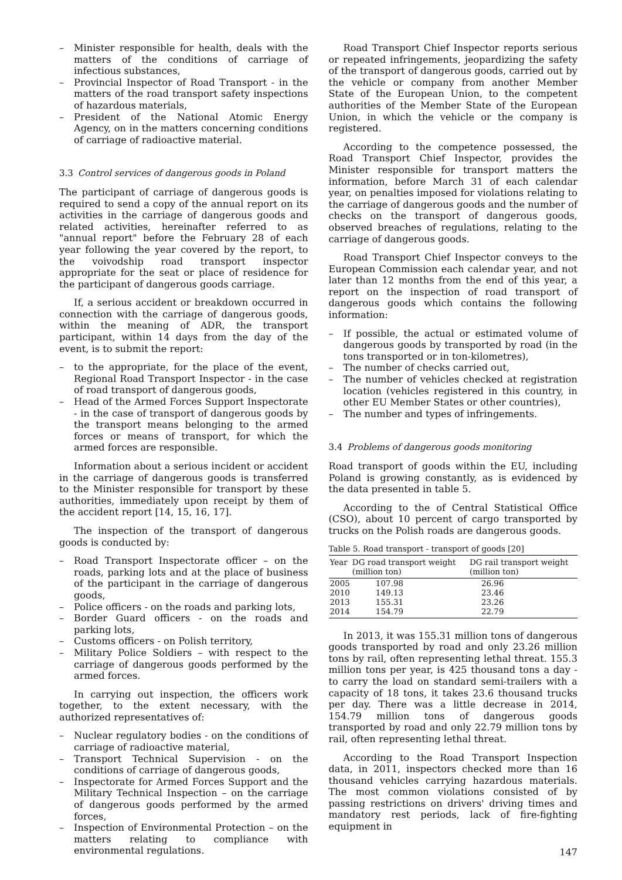– Minister responsible for health, deals with the matters of the conditions of carriage of infectious substances,
– Provincial Inspector of Road Transport - in the matters of the road transport safety inspections of hazardous materials,
– President of the National Atomic Energy Agency, on in the matters concerning conditions of carriage of radioactive material.
3.3 Control services of dangerous goods in Poland
The participant of carriage of dangerous goods is required to send a copy of the annual report on its activities in the carriage of dangerous goods and related activities, hereinafter referred to as "annual report" before the February 28 of each year following the year covered by the report, to the voivodship road transport inspector appropriate for the seat or place of residence for the participant of dangerous goods carriage.
If, a serious accident or breakdown occurred in connection with the carriage of dangerous goods, within the meaning of ADR, the transport participant, within 14 days from the day of the event, is to submit the report:
– to the appropriate, for the place of the event, Regional Road Transport Inspector - in the case of road transport of dangerous goods,
– Head of the Armed Forces Support Inspectorate - in the case of transport of dangerous goods by the transport means belonging to the armed forces or means of transport, for which the armed forces are responsible.
Information about a serious incident or accident in the carriage of dangerous goods is transferred to the Minister responsible for transport by these authorities, immediately upon receipt by them of the accident report [14, 15, 16, 17].
The inspection of the transport of dangerous goods is conducted by:
– Road Transport Inspectorate officer – on the roads, parking lots and at the place of business of the participant in the carriage of dangerous goods,
– Police officers - on the roads and parking lots,
– Border Guard officers - on the roads and parking lots,
– Customs officers - on Polish territory,
– Military Police Soldiers – with respect to the carriage of dangerous goods performed by the armed forces.
In carrying out inspection, the officers work together, to the extent necessary, with the authorized representatives of:
– Nuclear regulatory bodies - on the conditions of carriage of radioactive material,
– Transport Technical Supervision - on the conditions of carriage of dangerous goods,
– Inspectorate for Armed Forces Support and the Military Technical Inspection – on the carriage of dangerous goods performed by the armed forces,
– Inspection of Environmental Protection – on the matters relating to compliance with environmental regulations.
Road Transport Chief Inspector reports serious or repeated infringements, jeopardizing the safety of the transport of dangerous goods, carried out by the vehicle or company from another Member State of the European Union, to the competent authorities of the Member State of the European Union, in which the vehicle or the company is registered.
According to the competence possessed, the Road Transport Chief Inspector, provides the Minister responsible for transport matters the information, before March 31 of each calendar year, on penalties imposed for violations relating to the carriage of dangerous goods and the number of checks on the transport of dangerous goods, observed breaches of regulations, relating to the carriage of dangerous goods.
Road Transport Chief Inspector conveys to the European Commission each calendar year, and not later than 12 months from the end of this year, a report on the inspection of road transport of dangerous goods which contains the following information:
– If possible, the actual or estimated volume of dangerous goods by transported by road (in the tons transported or in ton-kilometres),
– The number of checks carried out,
– The number of vehicles checked at registration location (vehicles registered in this country, in other EU Member States or other countries),
– The number and types of infringements.
3.4 Problems of dangerous goods monitoring
Road transport of goods within the EU, including Poland is growing constantly, as is evidenced by the data presented in table 5.
According to the of Central Statistical Office (CSO), about 10 percent of cargo transported by trucks on the Polish roads are dangerous goods.
Table 5. Road transport - transport of goods [20]
| Year | DG road transport weight (million ton) | DG rail transport weight (million ton) |
| --- | --- | --- |
| 2005 | 107.98 | 26.96 |
| 2010 | 149.13 | 23.46 |
| 2013 | 155.31 | 23.26 |
| 2014 | 154.79 | 22.79 |
In 2013, it was 155.31 million tons of dangerous goods transported by road and only 23.26 million tons by rail, often representing lethal threat. 155.3 million tons per year, is 425 thousand tons a day - to carry the load on standard semi-trailers with a capacity of 18 tons, it takes 23.6 thousand trucks per day. There was a little decrease in 2014, 154.79 million tons of dangerous goods transported by road and only 22.79 million tons by rail, often representing lethal threat.
According to the Road Transport Inspection data, in 2011, inspectors checked more than 16 thousand vehicles carrying hazardous materials. The most common violations consisted of by passing restrictions on drivers' driving times and mandatory rest periods, lack of fire-fighting equipment in
147